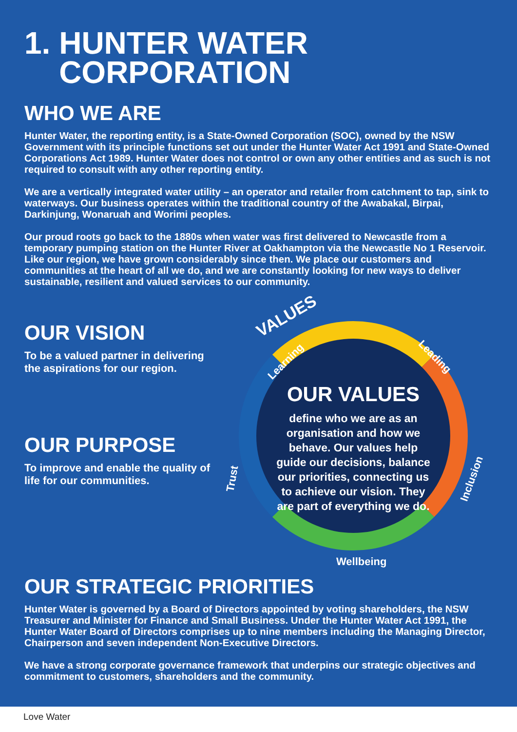1. HUNTER WATER
CORPORATION
WHO WE ARE
Hunter Water, the reporting entity, is a State-Owned Corporation (SOC), owned by the NSW Government with its principle functions set out under the Hunter Water Act 1991 and State-Owned Corporations Act 1989. Hunter Water does not control or own any other entities and as such is not required to consult with any other reporting entity.
We are a vertically integrated water utility – an operator and retailer from catchment to tap, sink to waterways. Our business operates within the traditional country of the Awabakal, Birpai, Darkinjung, Wonaruah and Worimi peoples.
Our proud roots go back to the 1880s when water was first delivered to Newcastle from a temporary pumping station on the Hunter River at Oakhampton via the Newcastle No 1 Reservoir. Like our region, we have grown considerably since then. We place our customers and communities at the heart of all we do, and we are constantly looking for new ways to deliver sustainable, resilient and valued services to our community.
OUR VISION
To be a valued partner in delivering the aspirations for our region.
OUR PURPOSE
To improve and enable the quality of life for our communities.
VALUES
OUR VALUES
define who we are as an organisation and how we behave. Our values help guide our decisions, balance our priorities, connecting us to achieve our vision. They are part of everything we do.
Learning Leading
Trust Inclusion
Wellbeing
OUR STRATEGIC PRIORITIES
Hunter Water is governed by a Board of Directors appointed by voting shareholders, the NSW Treasurer and Minister for Finance and Small Business. Under the Hunter Water Act 1991, the Hunter Water Board of Directors comprises up to nine members including the Managing Director, Chairperson and seven independent Non-Executive Directors.
We have a strong corporate governance framework that underpins our strategic objectives and commitment to customers, shareholders and the community.
Love Water